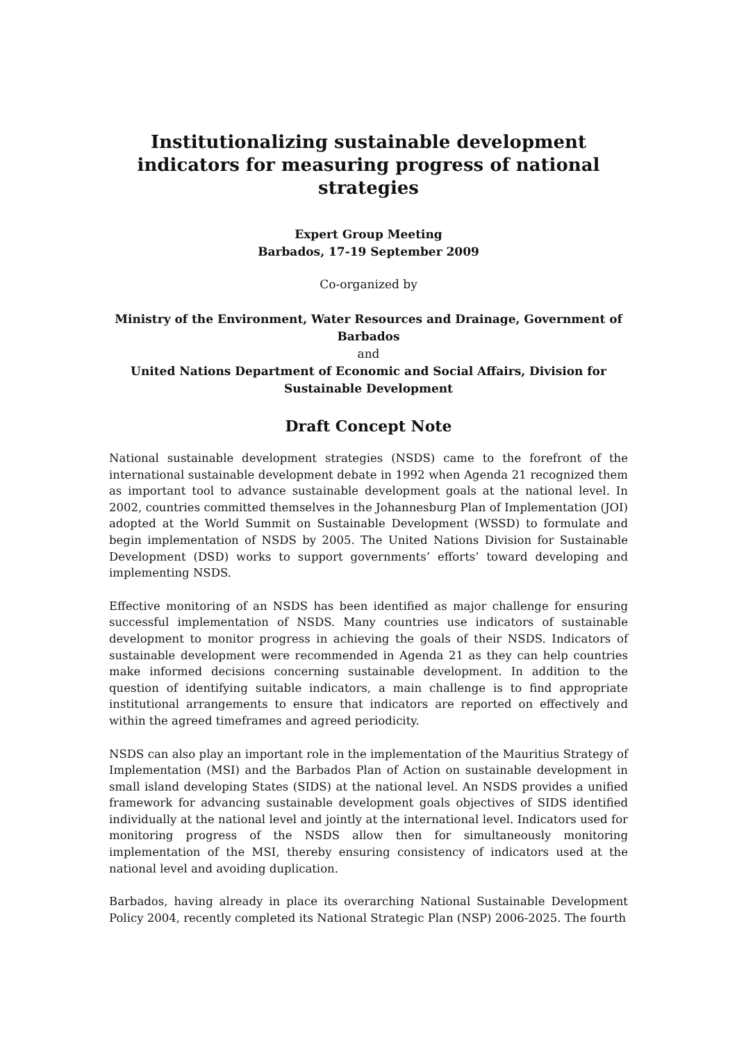Institutionalizing sustainable development indicators for measuring progress of national strategies
Expert Group Meeting
Barbados, 17-19 September 2009
Co-organized by
Ministry of the Environment, Water Resources and Drainage, Government of Barbados
and
United Nations Department of Economic and Social Affairs, Division for Sustainable Development
Draft Concept Note
National sustainable development strategies (NSDS) came to the forefront of the international sustainable development debate in 1992 when Agenda 21 recognized them as important tool to advance sustainable development goals at the national level. In 2002, countries committed themselves in the Johannesburg Plan of Implementation (JOI) adopted at the World Summit on Sustainable Development (WSSD) to formulate and begin implementation of NSDS by 2005. The United Nations Division for Sustainable Development (DSD) works to support governments’ efforts’ toward developing and implementing NSDS.
Effective monitoring of an NSDS has been identified as major challenge for ensuring successful implementation of NSDS. Many countries use indicators of sustainable development to monitor progress in achieving the goals of their NSDS. Indicators of sustainable development were recommended in Agenda 21 as they can help countries make informed decisions concerning sustainable development. In addition to the question of identifying suitable indicators, a main challenge is to find appropriate institutional arrangements to ensure that indicators are reported on effectively and within the agreed timeframes and agreed periodicity.
NSDS can also play an important role in the implementation of the Mauritius Strategy of Implementation (MSI) and the Barbados Plan of Action on sustainable development in small island developing States (SIDS) at the national level. An NSDS provides a unified framework for advancing sustainable development goals objectives of SIDS identified individually at the national level and jointly at the international level. Indicators used for monitoring progress of the NSDS allow then for simultaneously monitoring implementation of the MSI, thereby ensuring consistency of indicators used at the national level and avoiding duplication.
Barbados, having already in place its overarching National Sustainable Development Policy 2004, recently completed its National Strategic Plan (NSP) 2006-2025. The fourth